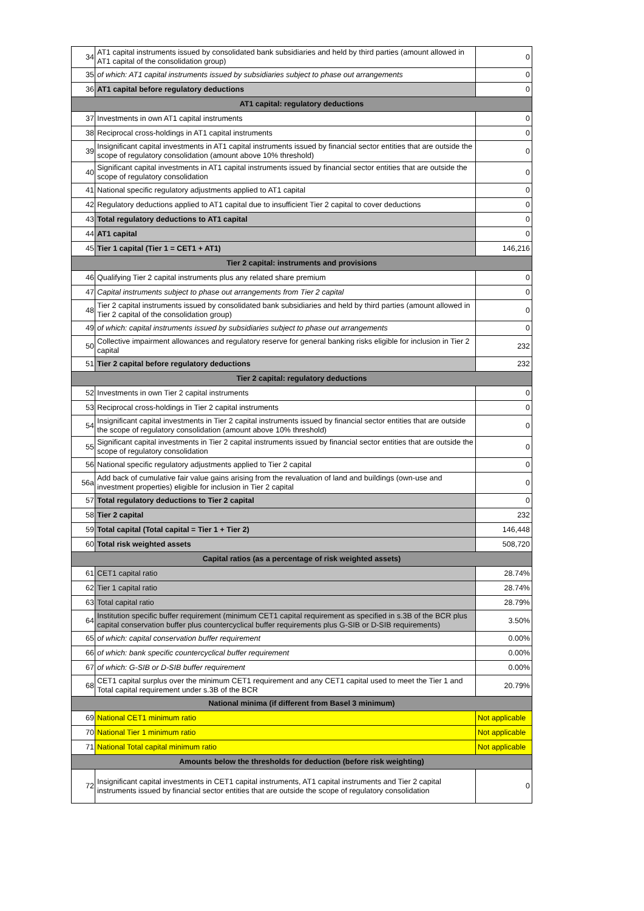| 34 | AT1 capital instruments issued by consolidated bank subsidiaries and held by third parties (amount allowed in AT1 capital of the consolidation group) | 0 |
| 35 | of which: AT1 capital instruments issued by subsidiaries subject to phase out arrangements | 0 |
| 36 | AT1 capital before regulatory deductions | 0 |
| AT1 capital: regulatory deductions | | |
| 37 | Investments in own AT1 capital instruments | 0 |
| 38 | Reciprocal cross-holdings in AT1 capital instruments | 0 |
| 39 | Insignificant capital investments in AT1 capital instruments issued by financial sector entities that are outside the scope of regulatory consolidation (amount above 10% threshold) | 0 |
| 40 | Significant capital investments in AT1 capital instruments issued by financial sector entities that are outside the scope of regulatory consolidation | 0 |
| 41 | National specific regulatory adjustments applied to AT1 capital | 0 |
| 42 | Regulatory deductions applied to AT1 capital due to insufficient Tier 2 capital to cover deductions | 0 |
| 43 | Total regulatory deductions to AT1 capital | 0 |
| 44 | AT1 capital | 0 |
| 45 | Tier 1 capital (Tier 1 = CET1 + AT1) | 146,216 |
| Tier 2 capital: instruments and provisions | | |
| 46 | Qualifying Tier 2 capital instruments plus any related share premium | 0 |
| 47 | Capital instruments subject to phase out arrangements from Tier 2 capital | 0 |
| 48 | Tier 2 capital instruments issued by consolidated bank subsidiaries and held by third parties (amount allowed in Tier 2 capital of the consolidation group) | 0 |
| 49 | of which: capital instruments issued by subsidiaries subject to phase out arrangements | 0 |
| 50 | Collective impairment allowances and regulatory reserve for general banking risks eligible for inclusion in Tier 2 capital | 232 |
| 51 | Tier 2 capital before regulatory deductions | 232 |
| Tier 2 capital: regulatory deductions | | |
| 52 | Investments in own Tier 2 capital instruments | 0 |
| 53 | Reciprocal cross-holdings in Tier 2 capital instruments | 0 |
| 54 | Insignificant capital investments in Tier 2 capital instruments issued by financial sector entities that are outside the scope of regulatory consolidation (amount above 10% threshold) | 0 |
| 55 | Significant capital investments in Tier 2 capital instruments issued by financial sector entities that are outside the scope of regulatory consolidation | 0 |
| 56 | National specific regulatory adjustments applied to Tier 2 capital | 0 |
| 56a | Add back of cumulative fair value gains arising from the revaluation of land and buildings (own-use and investment properties) eligible for inclusion in Tier 2 capital | 0 |
| 57 | Total regulatory deductions to Tier 2 capital | 0 |
| 58 | Tier 2 capital | 232 |
| 59 | Total capital (Total capital = Tier 1 + Tier 2) | 146,448 |
| 60 | Total risk weighted assets | 508,720 |
| Capital ratios (as a percentage of risk weighted assets) | | |
| 61 | CET1 capital ratio | 28.74% |
| 62 | Tier 1 capital ratio | 28.74% |
| 63 | Total capital ratio | 28.79% |
| 64 | Institution specific buffer requirement (minimum CET1 capital requirement as specified in s.3B of the BCR plus capital conservation buffer plus countercyclical buffer requirements plus G-SIB or D-SIB requirements) | 3.50% |
| 65 | of which: capital conservation buffer requirement | 0.00% |
| 66 | of which: bank specific countercyclical buffer requirement | 0.00% |
| 67 | of which: G-SIB or D-SIB buffer requirement | 0.00% |
| 68 | CET1 capital surplus over the minimum CET1 requirement and any CET1 capital used to meet the Tier 1 and Total capital requirement under s.3B of the BCR | 20.79% |
| National minima (if different from Basel 3 minimum) | | |
| 69 | National CET1 minimum ratio | Not applicable |
| 70 | National Tier 1 minimum ratio | Not applicable |
| 71 | National Total capital minimum ratio | Not applicable |
| Amounts below the thresholds for deduction (before risk weighting) | | |
| 72 | Insignificant capital investments in CET1 capital instruments, AT1 capital instruments and Tier 2 capital instruments issued by financial sector entities that are outside the scope of regulatory consolidation | 0 |